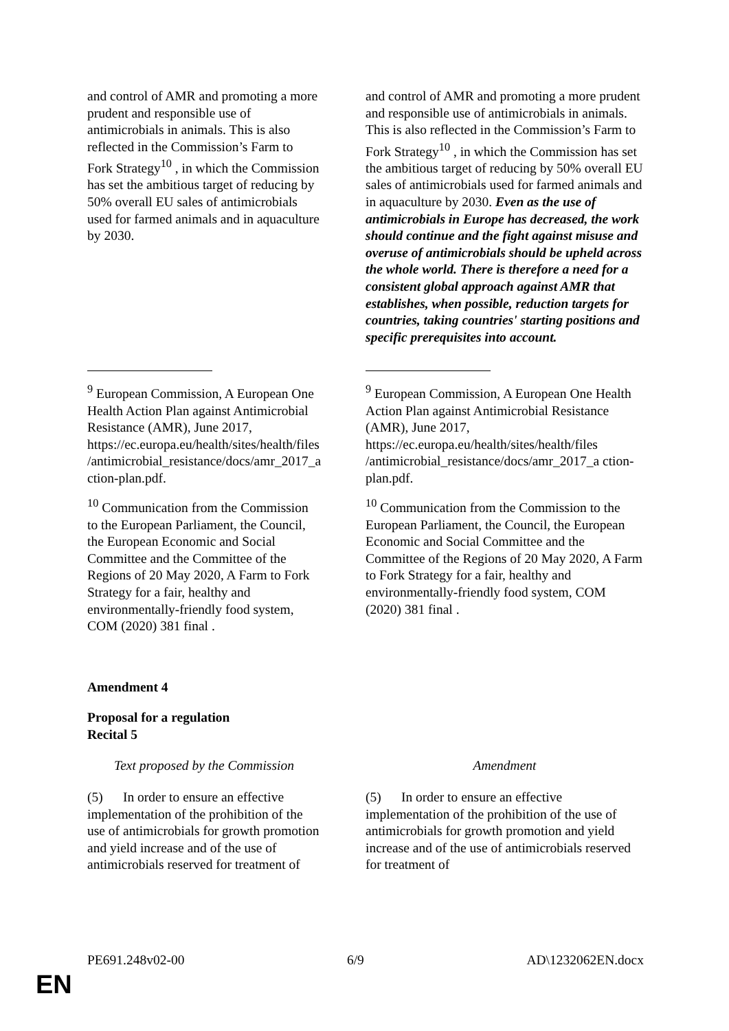| and control of AMR and promoting a more prudent and responsible use of antimicrobials in animals. This is also reflected in the Commission’s Farm to Fork Strategy<sup>10</sup> , in which the Commission has set the ambitious target of reducing by 50% overall EU sales of antimicrobials used for farmed animals and in aquaculture by 2030. | and control of AMR and promoting a more prudent and responsible use of antimicrobials in animals. This is also reflected in the Commission’s Farm to Fork Strategy<sup>10</sup> , in which the Commission has set the ambitious target of reducing by 50% overall EU sales of antimicrobials used for farmed animals and in aquaculture by 2030. Even as the use of antimicrobials in Europe has decreased, the work should continue and the fight against misuse and overuse of antimicrobials should be upheld across the whole world. There is therefore a need for a consistent global approach against AMR that establishes, when possible, reduction targets for countries, taking countries' starting positions and specific prerequisites into account. |
| <sup>9</sup> European Commission, A European One Health Action Plan against Antimicrobial Resistance (AMR), June 2017, https://ec.europa.eu/health/sites/health/files /antimicrobial_resistance/docs/amr_2017_a ction-plan.pdf. <sup>10</sup> Communication from the Commission to the European Parliament, the Council, the European Economic and Social Committee and the Committee of the Regions of 20 May 2020, A Farm to Fork Strategy for a fair, healthy and environmentally-friendly food system, COM (2020) 381 final . | <sup>9</sup> European Commission, A European One Health Action Plan against Antimicrobial Resistance (AMR), June 2017, https://ec.europa.eu/health/sites/health/files /antimicrobial_resistance/docs/amr_2017_a ction-plan.pdf. <sup>10</sup> Communication from the Commission to the European Parliament, the Council, the European Economic and Social Committee and the Committee of the Regions of 20 May 2020, A Farm to Fork Strategy for a fair, healthy and environmentally-friendly food system, COM (2020) 381 final . |
Amendment 4
Proposal for a regulation
Recital 5
| Text proposed by the Commission | Amendment |
| (5) In order to ensure an effective implementation of the prohibition of the use of antimicrobials for growth promotion and yield increase and of the use of antimicrobials reserved for treatment of | (5) In order to ensure an effective implementation of the prohibition of the use of antimicrobials for growth promotion and yield increase and of the use of antimicrobials reserved for treatment of |
PE691.248v02-00 6/9 AD\1232062EN.docx
EN